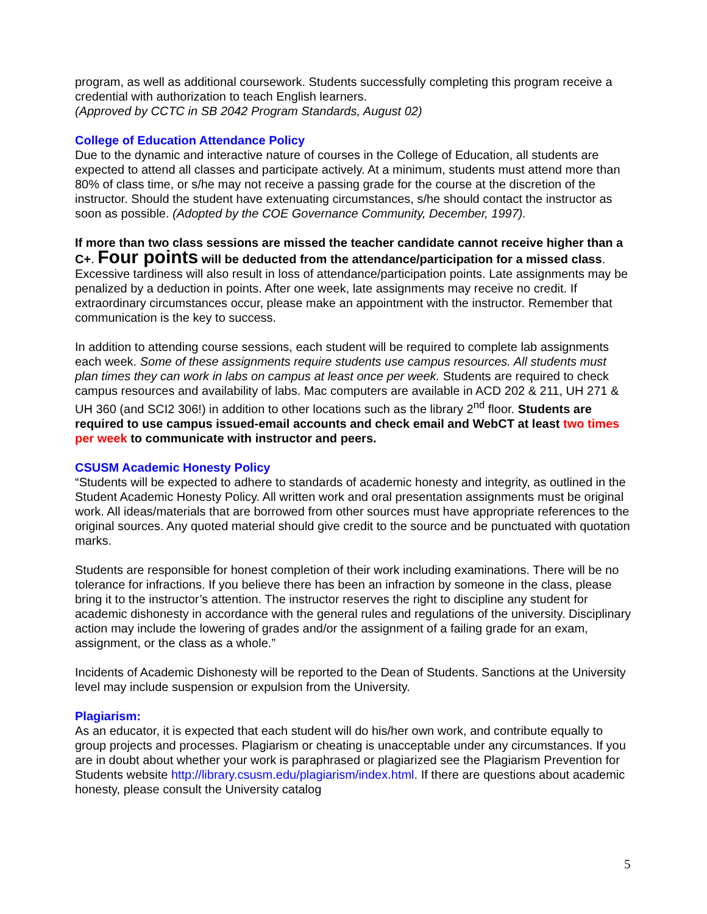program, as well as additional coursework. Students successfully completing this program receive a credential with authorization to teach English learners.
(Approved by CCTC in SB 2042 Program Standards, August 02)
College of Education Attendance Policy
Due to the dynamic and interactive nature of courses in the College of Education, all students are expected to attend all classes and participate actively. At a minimum, students must attend more than 80% of class time, or s/he may not receive a passing grade for the course at the discretion of the instructor. Should the student have extenuating circumstances, s/he should contact the instructor as soon as possible. (Adopted by the COE Governance Community, December, 1997).
If more than two class sessions are missed the teacher candidate cannot receive higher than a C+. Four points will be deducted from the attendance/participation for a missed class. Excessive tardiness will also result in loss of attendance/participation points. Late assignments may be penalized by a deduction in points. After one week, late assignments may receive no credit. If extraordinary circumstances occur, please make an appointment with the instructor. Remember that communication is the key to success.
In addition to attending course sessions, each student will be required to complete lab assignments each week. Some of these assignments require students use campus resources. All students must plan times they can work in labs on campus at least once per week. Students are required to check campus resources and availability of labs. Mac computers are available in ACD 202 & 211, UH 271 & UH 360 (and SCI2 306!) in addition to other locations such as the library 2<sup>nd</sup> floor. Students are required to use campus issued-email accounts and check email and WebCT at least two times per week to communicate with instructor and peers.
CSUSM Academic Honesty Policy
“Students will be expected to adhere to standards of academic honesty and integrity, as outlined in the Student Academic Honesty Policy. All written work and oral presentation assignments must be original work. All ideas/materials that are borrowed from other sources must have appropriate references to the original sources. Any quoted material should give credit to the source and be punctuated with quotation marks.
Students are responsible for honest completion of their work including examinations. There will be no tolerance for infractions. If you believe there has been an infraction by someone in the class, please bring it to the instructor’s attention. The instructor reserves the right to discipline any student for academic dishonesty in accordance with the general rules and regulations of the university. Disciplinary action may include the lowering of grades and/or the assignment of a failing grade for an exam, assignment, or the class as a whole.”
Incidents of Academic Dishonesty will be reported to the Dean of Students. Sanctions at the University level may include suspension or expulsion from the University.
Plagiarism:
As an educator, it is expected that each student will do his/her own work, and contribute equally to group projects and processes. Plagiarism or cheating is unacceptable under any circumstances. If you are in doubt about whether your work is paraphrased or plagiarized see the Plagiarism Prevention for Students website http://library.csusm.edu/plagiarism/index.html. If there are questions about academic honesty, please consult the University catalog
5